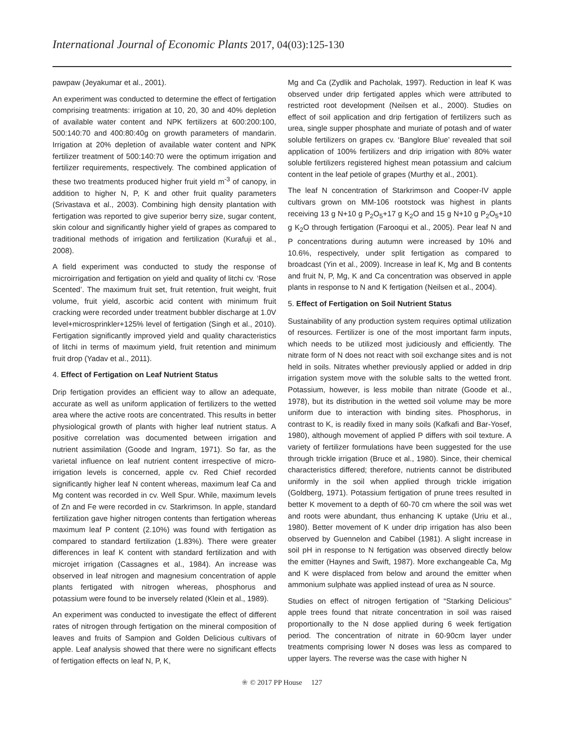International Journal of Economic Plants 2017, 04(03):125-130
pawpaw (Jeyakumar et al., 2001).
An experiment was conducted to determine the effect of fertigation comprising treatments: irrigation at 10, 20, 30 and 40% depletion of available water content and NPK fertilizers at 600:200:100, 500:140:70 and 400:80:40g on growth parameters of mandarin. Irrigation at 20% depletion of available water content and NPK fertilizer treatment of 500:140:70 were the optimum irrigation and fertilizer requirements, respectively. The combined application of these two treatments produced higher fruit yield m<sup>-3</sup> of canopy, in addition to higher N, P, K and other fruit quality parameters (Srivastava et al., 2003). Combining high density plantation with fertigation was reported to give superior berry size, sugar content, skin colour and significantly higher yield of grapes as compared to traditional methods of irrigation and fertilization (Kurafuji et al., 2008).
A field experiment was conducted to study the response of microirrigation and fertigation on yield and quality of litchi cv. ‘Rose Scented’. The maximum fruit set, fruit retention, fruit weight, fruit volume, fruit yield, ascorbic acid content with minimum fruit cracking were recorded under treatment bubbler discharge at 1.0V level+microsprinkler+125% level of fertigation (Singh et al., 2010). Fertigation significantly improved yield and quality characteristics of litchi in terms of maximum yield, fruit retention and minimum fruit drop (Yadav et al., 2011).
4. Effect of Fertigation on Leaf Nutrient Status
Drip fertigation provides an efficient way to allow an adequate, accurate as well as uniform application of fertilizers to the wetted area where the active roots are concentrated. This results in better physiological growth of plants with higher leaf nutrient status. A positive correlation was documented between irrigation and nutrient assimilation (Goode and Ingram, 1971). So far, as the varietal influence on leaf nutrient content irrespective of micro-irrigation levels is concerned, apple cv. Red Chief recorded significantly higher leaf N content whereas, maximum leaf Ca and Mg content was recorded in cv. Well Spur. While, maximum levels of Zn and Fe were recorded in cv. Starkrimson. In apple, standard fertilization gave higher nitrogen contents than fertigation whereas maximum leaf P content (2.10%) was found with fertigation as compared to standard fertilization (1.83%). There were greater differences in leaf K content with standard fertilization and with microjet irrigation (Cassagnes et al., 1984). An increase was observed in leaf nitrogen and magnesium concentration of apple plants fertigated with nitrogen whereas, phosphorus and potassium were found to be inversely related (Klein et al., 1989).
An experiment was conducted to investigate the effect of different rates of nitrogen through fertigation on the mineral composition of leaves and fruits of Sampion and Golden Delicious cultivars of apple. Leaf analysis showed that there were no significant effects of fertigation effects on leaf N, P, K,
Mg and Ca (Zydlik and Pacholak, 1997). Reduction in leaf K was observed under drip fertigated apples which were attributed to restricted root development (Neilsen et al., 2000). Studies on effect of soil application and drip fertigation of fertilizers such as urea, single supper phosphate and muriate of potash and of water soluble fertilizers on grapes cv. ‘Banglore Blue’ revealed that soil application of 100% fertilizers and drip irrigation with 80% water soluble fertilizers registered highest mean potassium and calcium content in the leaf petiole of grapes (Murthy et al., 2001).
The leaf N concentration of Starkrimson and Cooper-IV apple cultivars grown on MM-106 rootstock was highest in plants receiving 13 g N+10 g P<sub>2</sub>O<sub>5</sub>+17 g K<sub>2</sub>O and 15 g N+10 g P<sub>2</sub>O<sub>5</sub>+10 g K<sub>2</sub>O through fertigation (Farooqui et al., 2005). Pear leaf N and P concentrations during autumn were increased by 10% and 10.6%, respectively, under split fertigation as compared to broadcast (Yin et al., 2009). Increase in leaf K, Mg and B contents and fruit N, P, Mg, K and Ca concentration was observed in apple plants in response to N and K fertigation (Neilsen et al., 2004).
5. Effect of Fertigation on Soil Nutrient Status
Sustainability of any production system requires optimal utilization of resources. Fertilizer is one of the most important farm inputs, which needs to be utilized most judiciously and efficiently. The nitrate form of N does not react with soil exchange sites and is not held in soils. Nitrates whether previously applied or added in drip irrigation system move with the soluble salts to the wetted front. Potassium, however, is less mobile than nitrate (Goode et al., 1978), but its distribution in the wetted soil volume may be more uniform due to interaction with binding sites. Phosphorus, in contrast to K, is readily fixed in many soils (Kafkafi and Bar-Yosef, 1980), although movement of applied P differs with soil texture. A variety of fertilizer formulations have been suggested for the use through trickle irrigation (Bruce et al., 1980). Since, their chemical characteristics differed; therefore, nutrients cannot be distributed uniformly in the soil when applied through trickle irrigation (Goldberg, 1971). Potassium fertigation of prune trees resulted in better K movement to a depth of 60-70 cm where the soil was wet and roots were abundant, thus enhancing K uptake (Uriu et al., 1980). Better movement of K under drip irrigation has also been observed by Guennelon and Cabibel (1981). A slight increase in soil pH in response to N fertigation was observed directly below the emitter (Haynes and Swift, 1987). More exchangeable Ca, Mg and K were displaced from below and around the emitter when ammonium sulphate was applied instead of urea as N source.
Studies on effect of nitrogen fertigation of “Starking Delicious” apple trees found that nitrate concentration in soil was raised proportionally to the N dose applied during 6 week fertigation period. The concentration of nitrate in 60-90cm layer under treatments comprising lower N doses was less as compared to upper layers. The reverse was the case with higher N
❀ © 2017 PP House 127